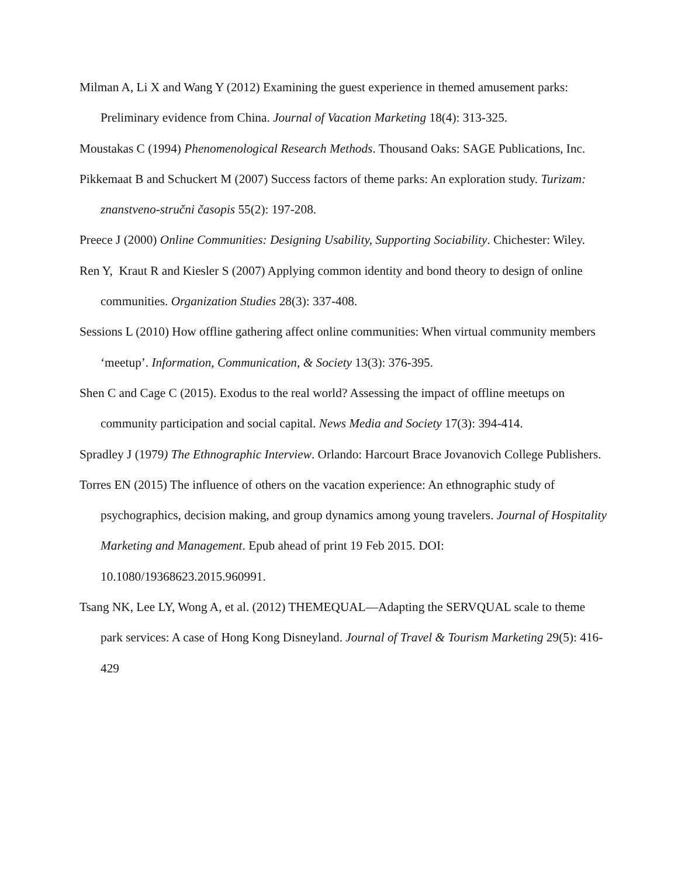Milman A, Li X and Wang Y (2012) Examining the guest experience in themed amusement parks: Preliminary evidence from China. Journal of Vacation Marketing 18(4): 313-325.
Moustakas C (1994) Phenomenological Research Methods. Thousand Oaks: SAGE Publications, Inc.
Pikkemaat B and Schuckert M (2007) Success factors of theme parks: An exploration study. Turizam: znanstveno-stručni časopis 55(2): 197-208.
Preece J (2000) Online Communities: Designing Usability, Supporting Sociability. Chichester: Wiley.
Ren Y, Kraut R and Kiesler S (2007) Applying common identity and bond theory to design of online communities. Organization Studies 28(3): 337-408.
Sessions L (2010) How offline gathering affect online communities: When virtual community members ‘meetup’. Information, Communication, & Society 13(3): 376-395.
Shen C and Cage C (2015). Exodus to the real world? Assessing the impact of offline meetups on community participation and social capital. News Media and Society 17(3): 394-414.
Spradley J (1979) The Ethnographic Interview. Orlando: Harcourt Brace Jovanovich College Publishers.
Torres EN (2015) The influence of others on the vacation experience: An ethnographic study of psychographics, decision making, and group dynamics among young travelers. Journal of Hospitality Marketing and Management. Epub ahead of print 19 Feb 2015. DOI: 10.1080/19368623.2015.960991.
Tsang NK, Lee LY, Wong A, et al. (2012) THEMEQUAL—Adapting the SERVQUAL scale to theme park services: A case of Hong Kong Disneyland. Journal of Travel & Tourism Marketing 29(5): 416-429